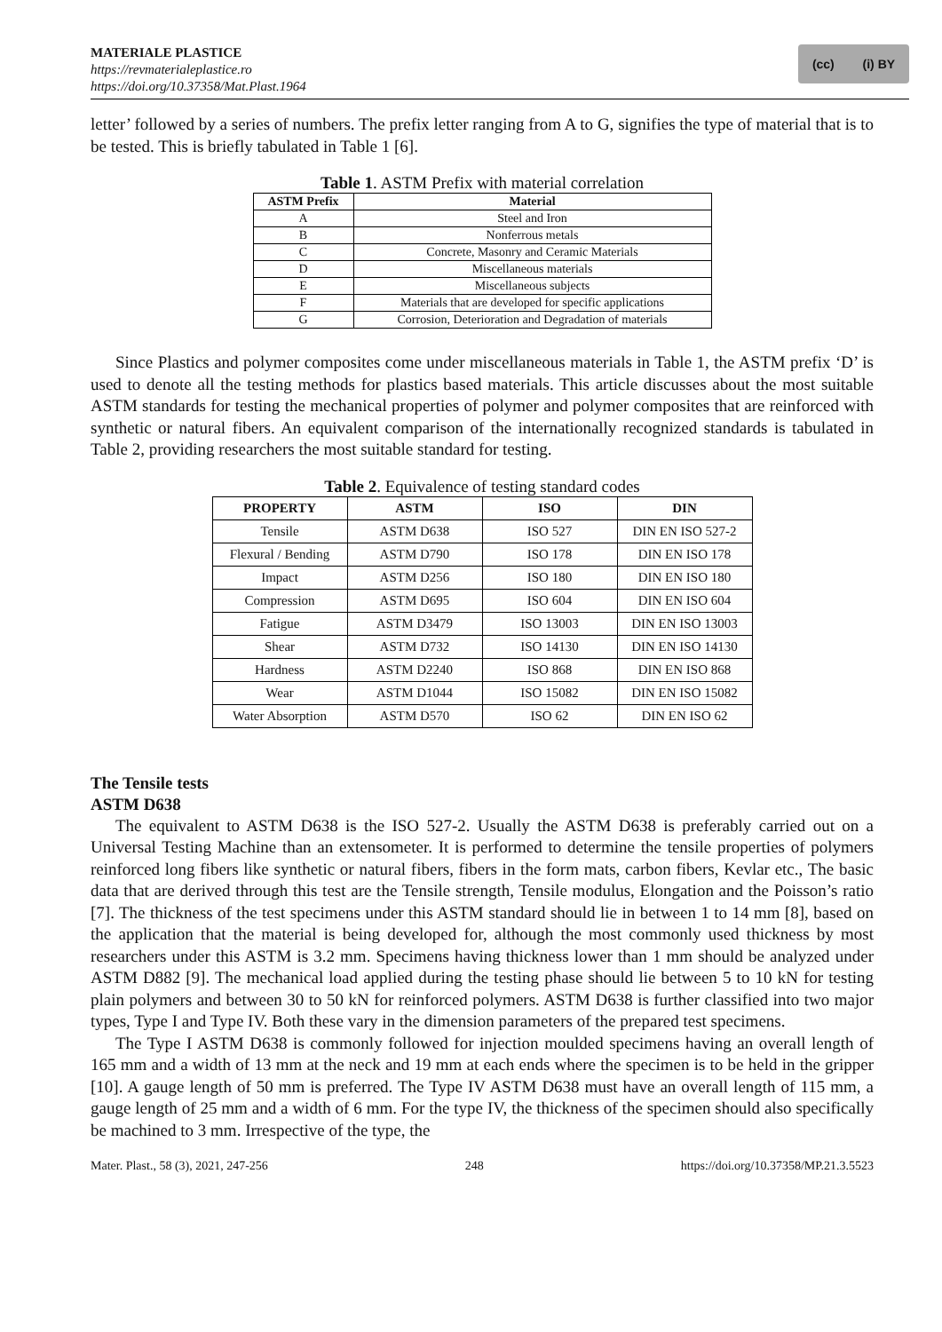MATERIALE PLASTICE
https://revmaterialeplastice.ro
https://doi.org/10.37358/Mat.Plast.1964
(cc) (i) BY
letter’ followed by a series of numbers. The prefix letter ranging from A to G, signifies the type of material that is to be tested. This is briefly tabulated in Table 1 [6].
Table 1. ASTM Prefix with material correlation
| ASTM Prefix | Material |
| --- | --- |
| A | Steel and Iron |
| B | Nonferrous metals |
| C | Concrete, Masonry and Ceramic Materials |
| D | Miscellaneous materials |
| E | Miscellaneous subjects |
| F | Materials that are developed for specific applications |
| G | Corrosion, Deterioration and Degradation of materials |
Since Plastics and polymer composites come under miscellaneous materials in Table 1, the ASTM prefix ‘D’ is used to denote all the testing methods for plastics based materials. This article discusses about the most suitable ASTM standards for testing the mechanical properties of polymer and polymer composites that are reinforced with synthetic or natural fibers. An equivalent comparison of the internationally recognized standards is tabulated in Table 2, providing researchers the most suitable standard for testing.
Table 2. Equivalence of testing standard codes
| PROPERTY | ASTM | ISO | DIN |
| --- | --- | --- | --- |
| Tensile | ASTM D638 | ISO 527 | DIN EN ISO 527-2 |
| Flexural / Bending | ASTM D790 | ISO 178 | DIN EN ISO 178 |
| Impact | ASTM D256 | ISO 180 | DIN EN ISO 180 |
| Compression | ASTM D695 | ISO 604 | DIN EN ISO 604 |
| Fatigue | ASTM D3479 | ISO 13003 | DIN EN ISO 13003 |
| Shear | ASTM D732 | ISO 14130 | DIN EN ISO 14130 |
| Hardness | ASTM D2240 | ISO 868 | DIN EN ISO 868 |
| Wear | ASTM D1044 | ISO 15082 | DIN EN ISO 15082 |
| Water Absorption | ASTM D570 | ISO 62 | DIN EN ISO 62 |
The Tensile tests
ASTM D638
The equivalent to ASTM D638 is the ISO 527-2. Usually the ASTM D638 is preferably carried out on a Universal Testing Machine than an extensometer. It is performed to determine the tensile properties of polymers reinforced long fibers like synthetic or natural fibers, fibers in the form mats, carbon fibers, Kevlar etc., The basic data that are derived through this test are the Tensile strength, Tensile modulus, Elongation and the Poisson’s ratio [7]. The thickness of the test specimens under this ASTM standard should lie in between 1 to 14 mm [8], based on the application that the material is being developed for, although the most commonly used thickness by most researchers under this ASTM is 3.2 mm. Specimens having thickness lower than 1 mm should be analyzed under ASTM D882 [9]. The mechanical load applied during the testing phase should lie between 5 to 10 kN for testing plain polymers and between 30 to 50 kN for reinforced polymers. ASTM D638 is further classified into two major types, Type I and Type IV. Both these vary in the dimension parameters of the prepared test specimens.
The Type I ASTM D638 is commonly followed for injection moulded specimens having an overall length of 165 mm and a width of 13 mm at the neck and 19 mm at each ends where the specimen is to be held in the gripper [10]. A gauge length of 50 mm is preferred. The Type IV ASTM D638 must have an overall length of 115 mm, a gauge length of 25 mm and a width of 6 mm. For the type IV, the thickness of the specimen should also specifically be machined to 3 mm. Irrespective of the type, the
Mater. Plast., 58 (3), 2021, 247-256 248 https://doi.org/10.37358/MP.21.3.5523